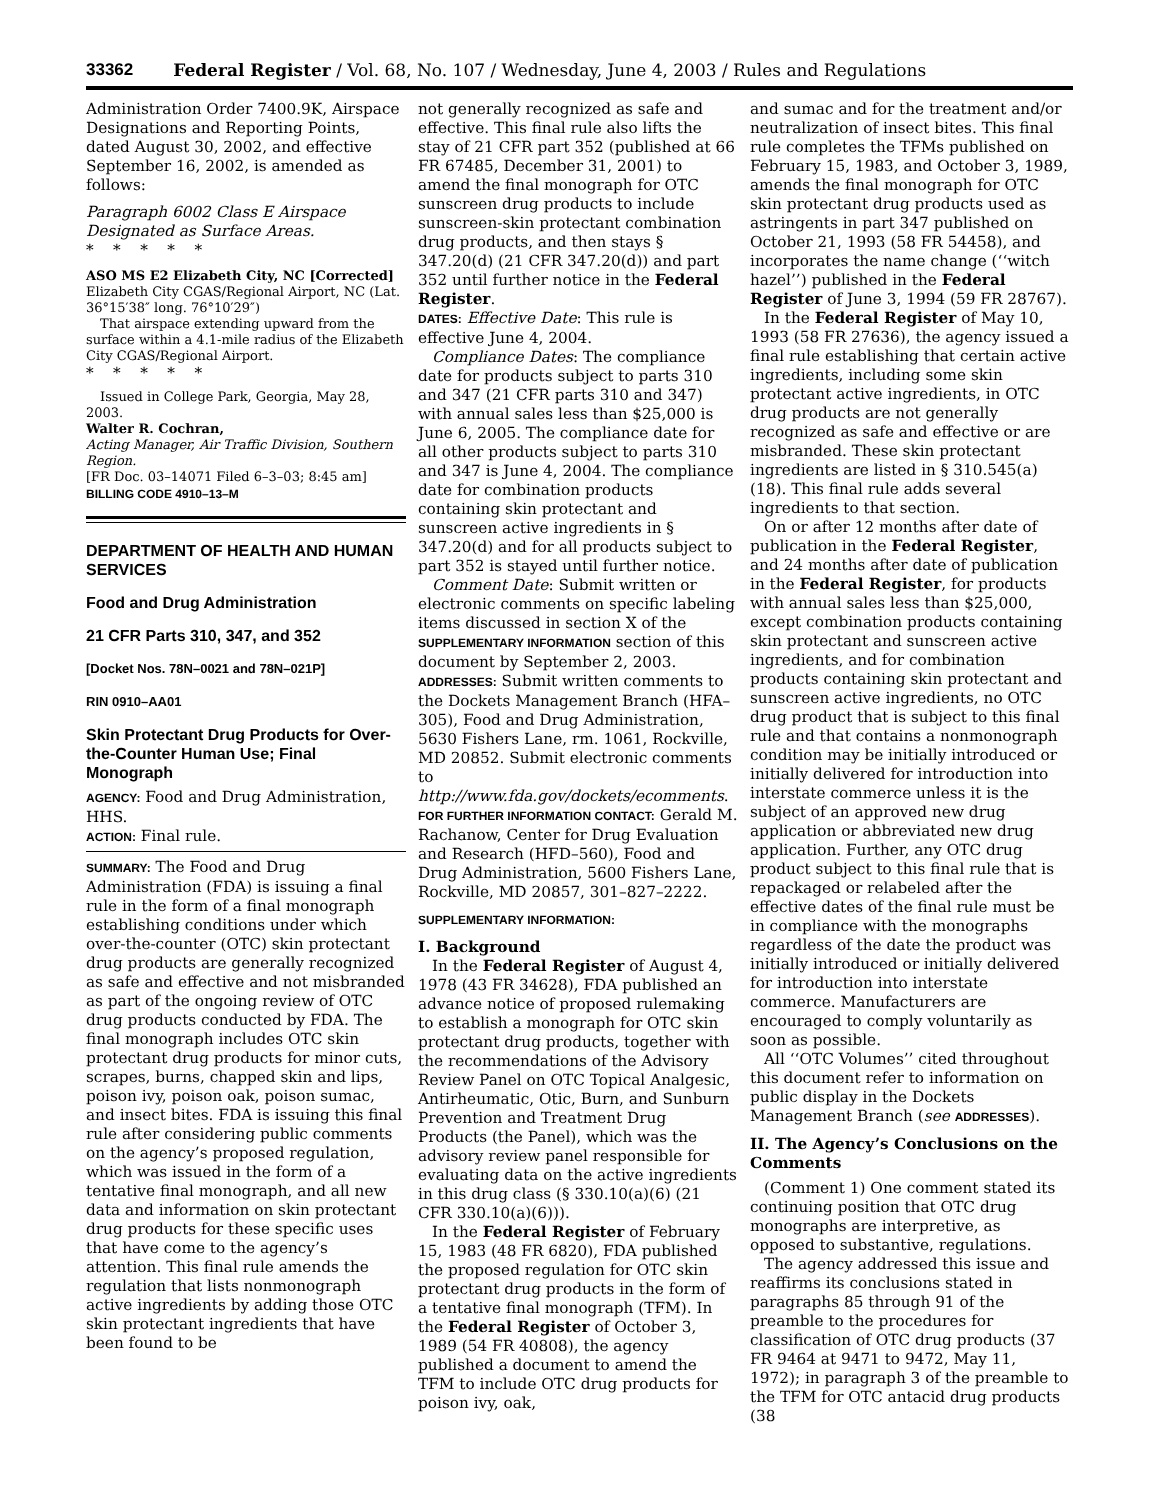33362 Federal Register / Vol. 68, No. 107 / Wednesday, June 4, 2003 / Rules and Regulations
Administration Order 7400.9K, Airspace Designations and Reporting Points, dated August 30, 2002, and effective September 16, 2002, is amended as follows:
Paragraph 6002 Class E Airspace Designated as Surface Areas.
* * * * *
ASO MS E2 Elizabeth City, NC [Corrected]
Elizabeth City CGAS/Regional Airport, NC (Lat. 36°15′38″ long. 76°10′29″)
That airspace extending upward from the surface within a 4.1-mile radius of the Elizabeth City CGAS/Regional Airport.
* * * * *
Issued in College Park, Georgia, May 28, 2003.
Walter R. Cochran,
Acting Manager, Air Traffic Division, Southern Region.
[FR Doc. 03–14071 Filed 6–3–03; 8:45 am]
BILLING CODE 4910–13–M
DEPARTMENT OF HEALTH AND HUMAN SERVICES
Food and Drug Administration
21 CFR Parts 310, 347, and 352
[Docket Nos. 78N–0021 and 78N–021P]
RIN 0910–AA01
Skin Protectant Drug Products for Over-the-Counter Human Use; Final Monograph
AGENCY: Food and Drug Administration, HHS.
ACTION: Final rule.
SUMMARY: The Food and Drug Administration (FDA) is issuing a final rule in the form of a final monograph establishing conditions under which over-the-counter (OTC) skin protectant drug products are generally recognized as safe and effective and not misbranded as part of the ongoing review of OTC drug products conducted by FDA. The final monograph includes OTC skin protectant drug products for minor cuts, scrapes, burns, chapped skin and lips, poison ivy, poison oak, poison sumac, and insect bites. FDA is issuing this final rule after considering public comments on the agency’s proposed regulation, which was issued in the form of a tentative final monograph, and all new data and information on skin protectant drug products for these specific uses that have come to the agency’s attention. This final rule amends the regulation that lists nonmonograph active ingredients by adding those OTC skin protectant ingredients that have been found to be
not generally recognized as safe and effective. This final rule also lifts the stay of 21 CFR part 352 (published at 66 FR 67485, December 31, 2001) to amend the final monograph for OTC sunscreen drug products to include sunscreen-skin protectant combination drug products, and then stays § 347.20(d) (21 CFR 347.20(d)) and part 352 until further notice in the Federal Register.
DATES: Effective Date: This rule is effective June 4, 2004.
Compliance Dates: The compliance date for products subject to parts 310 and 347 (21 CFR parts 310 and 347) with annual sales less than $25,000 is June 6, 2005. The compliance date for all other products subject to parts 310 and 347 is June 4, 2004. The compliance date for combination products containing skin protectant and sunscreen active ingredients in § 347.20(d) and for all products subject to part 352 is stayed until further notice.
Comment Date: Submit written or electronic comments on specific labeling items discussed in section X of the SUPPLEMENTARY INFORMATION section of this document by September 2, 2003.
ADDRESSES: Submit written comments to the Dockets Management Branch (HFA–305), Food and Drug Administration, 5630 Fishers Lane, rm. 1061, Rockville, MD 20852. Submit electronic comments to http://www.fda.gov/dockets/ecomments.
FOR FURTHER INFORMATION CONTACT: Gerald M. Rachanow, Center for Drug Evaluation and Research (HFD–560), Food and Drug Administration, 5600 Fishers Lane, Rockville, MD 20857, 301–827–2222.
SUPPLEMENTARY INFORMATION:
I. Background
In the Federal Register of August 4, 1978 (43 FR 34628), FDA published an advance notice of proposed rulemaking to establish a monograph for OTC skin protectant drug products, together with the recommendations of the Advisory Review Panel on OTC Topical Analgesic, Antirheumatic, Otic, Burn, and Sunburn Prevention and Treatment Drug Products (the Panel), which was the advisory review panel responsible for evaluating data on the active ingredients in this drug class (§ 330.10(a)(6) (21 CFR 330.10(a)(6))).
In the Federal Register of February 15, 1983 (48 FR 6820), FDA published the proposed regulation for OTC skin protectant drug products in the form of a tentative final monograph (TFM). In the Federal Register of October 3, 1989 (54 FR 40808), the agency published a document to amend the TFM to include OTC drug products for poison ivy, oak,
and sumac and for the treatment and/or neutralization of insect bites. This final rule completes the TFMs published on February 15, 1983, and October 3, 1989, amends the final monograph for OTC skin protectant drug products used as astringents in part 347 published on October 21, 1993 (58 FR 54458), and incorporates the name change (‘‘witch hazel’’) published in the Federal Register of June 3, 1994 (59 FR 28767).
In the Federal Register of May 10, 1993 (58 FR 27636), the agency issued a final rule establishing that certain active ingredients, including some skin protectant active ingredients, in OTC drug products are not generally recognized as safe and effective or are misbranded. These skin protectant ingredients are listed in § 310.545(a)(18). This final rule adds several ingredients to that section.
On or after 12 months after date of publication in the Federal Register, and 24 months after date of publication in the Federal Register, for products with annual sales less than $25,000, except combination products containing skin protectant and sunscreen active ingredients, and for combination products containing skin protectant and sunscreen active ingredients, no OTC drug product that is subject to this final rule and that contains a nonmonograph condition may be initially introduced or initially delivered for introduction into interstate commerce unless it is the subject of an approved new drug application or abbreviated new drug application. Further, any OTC drug product subject to this final rule that is repackaged or relabeled after the effective dates of the final rule must be in compliance with the monographs regardless of the date the product was initially introduced or initially delivered for introduction into interstate commerce. Manufacturers are encouraged to comply voluntarily as soon as possible.
All ‘‘OTC Volumes’’ cited throughout this document refer to information on public display in the Dockets Management Branch (see ADDRESSES).
II. The Agency’s Conclusions on the Comments
(Comment 1) One comment stated its continuing position that OTC drug monographs are interpretive, as opposed to substantive, regulations.
The agency addressed this issue and reaffirms its conclusions stated in paragraphs 85 through 91 of the preamble to the procedures for classification of OTC drug products (37 FR 9464 at 9471 to 9472, May 11, 1972); in paragraph 3 of the preamble to the TFM for OTC antacid drug products (38